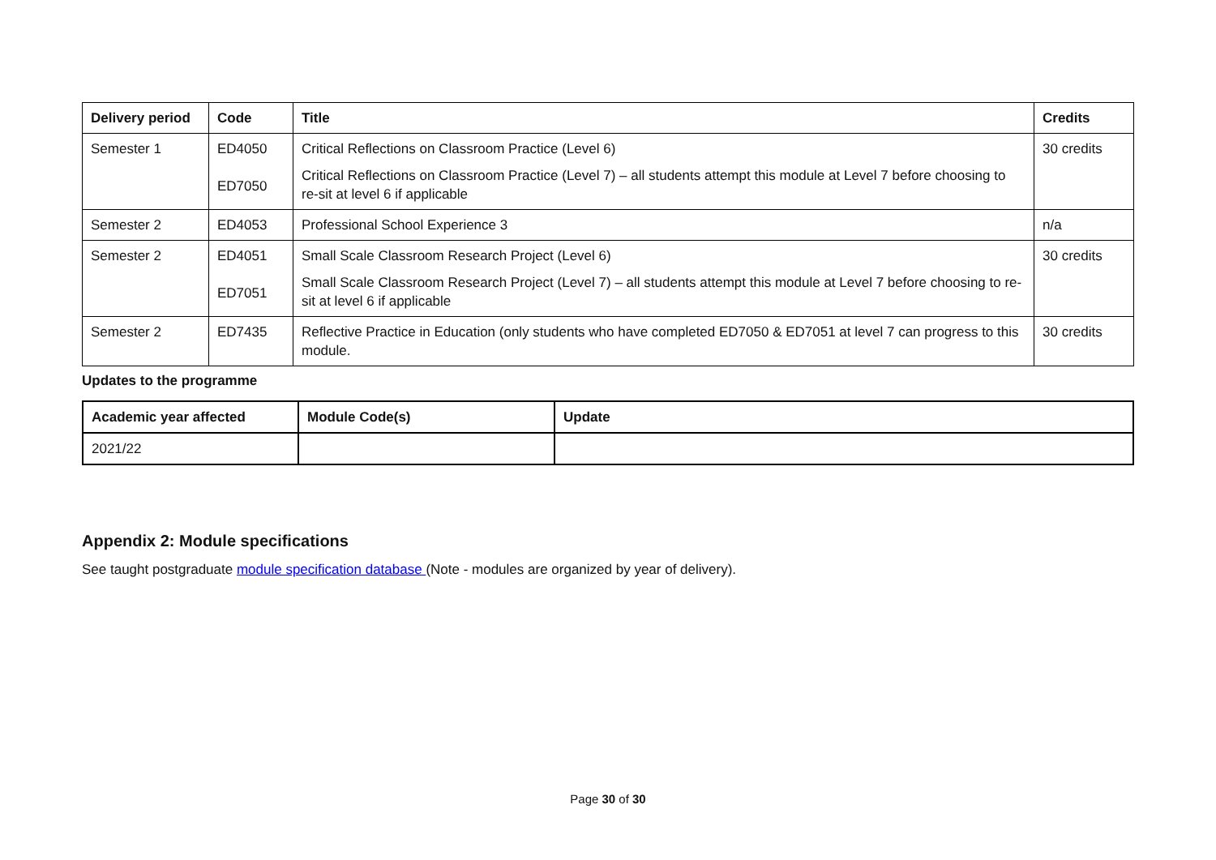| Delivery period | Code | Title | Credits |
| --- | --- | --- | --- |
| Semester 1 | ED4050 ED7050 | Critical Reflections on Classroom Practice (Level 6) Critical Reflections on Classroom Practice (Level 7) – all students attempt this module at Level 7 before choosing to re-sit at level 6 if applicable | 30 credits |
| Semester 2 | ED4053 | Professional School Experience 3 | n/a |
| Semester 2 | ED4051 ED7051 | Small Scale Classroom Research Project (Level 6) Small Scale Classroom Research Project (Level 7) – all students attempt this module at Level 7 before choosing to re-sit at level 6 if applicable | 30 credits |
| Semester 2 | ED7435 | Reflective Practice in Education (only students who have completed ED7050 & ED7051 at level 7 can progress to this module. | 30 credits |
Updates to the programme
| Academic year affected | Module Code(s) | Update |
| --- | --- | --- |
| 2021/22 | | |
Appendix 2: Module specifications
See taught postgraduate module specification database (Note - modules are organized by year of delivery).
Page 30 of 30